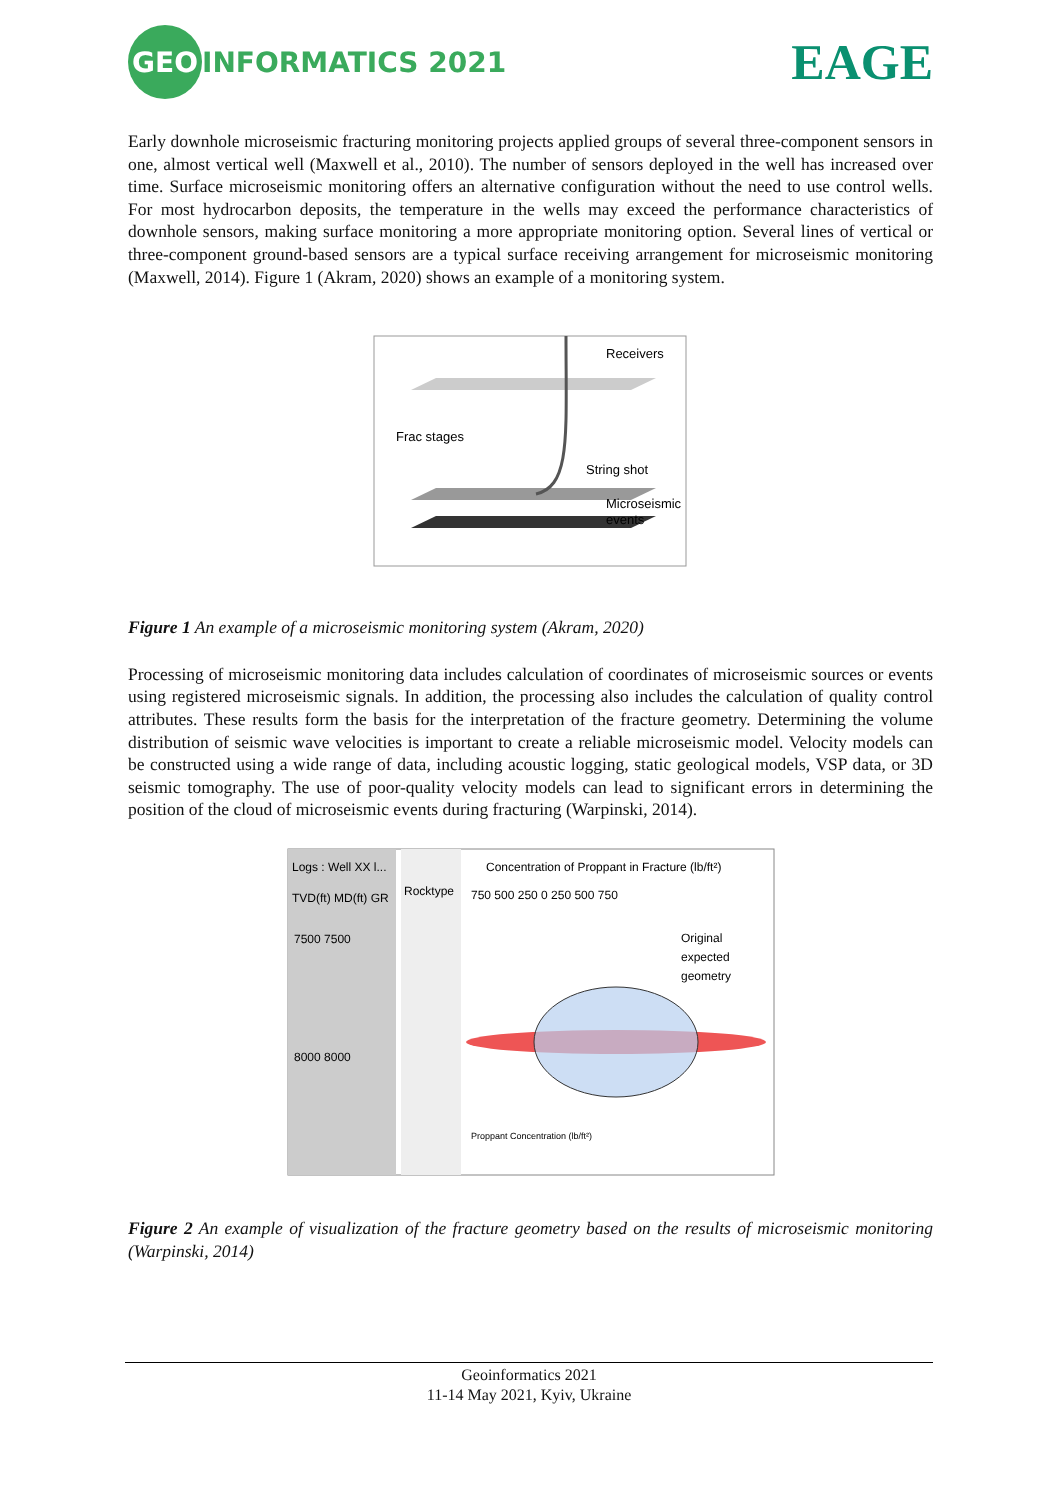GEO INFORMATICS 2021
EAGE
Early downhole microseismic fracturing monitoring projects applied groups of several three-component sensors in one, almost vertical well (Maxwell et al., 2010). The number of sensors deployed in the well has increased over time. Surface microseismic monitoring offers an alternative configuration without the need to use control wells. For most hydrocarbon deposits, the temperature in the wells may exceed the performance characteristics of downhole sensors, making surface monitoring a more appropriate monitoring option. Several lines of vertical or three-component ground-based sensors are a typical surface receiving arrangement for microseismic monitoring (Maxwell, 2014). Figure 1 (Akram, 2020) shows an example of a monitoring system.
Receivers
Frac stages
String shot
Microseismic
events
Figure 1 An example of a microseismic monitoring system (Akram, 2020)
Processing of microseismic monitoring data includes calculation of coordinates of microseismic sources or events using registered microseismic signals. In addition, the processing also includes the calculation of quality control attributes. These results form the basis for the interpretation of the fracture geometry. Determining the volume distribution of seismic wave velocities is important to create a reliable microseismic model. Velocity models can be constructed using a wide range of data, including acoustic logging, static geological models, VSP data, or 3D seismic tomography. The use of poor-quality velocity models can lead to significant errors in determining the position of the cloud of microseismic events during fracturing (Warpinski, 2014).
Logs : Well XX l...
TVD(ft) MD(ft) GR
Rocktype
7500 7500
8000 8000
Concentration of Proppant in Fracture (lb/ft²)
750 500 250 0 250 500 750
Original
expected
geometry
Proppant Concentration (lb/ft²)
Figure 2 An example of visualization of the fracture geometry based on the results of microseismic monitoring (Warpinski, 2014)
Geoinformatics 2021
11-14 May 2021, Kyiv, Ukraine